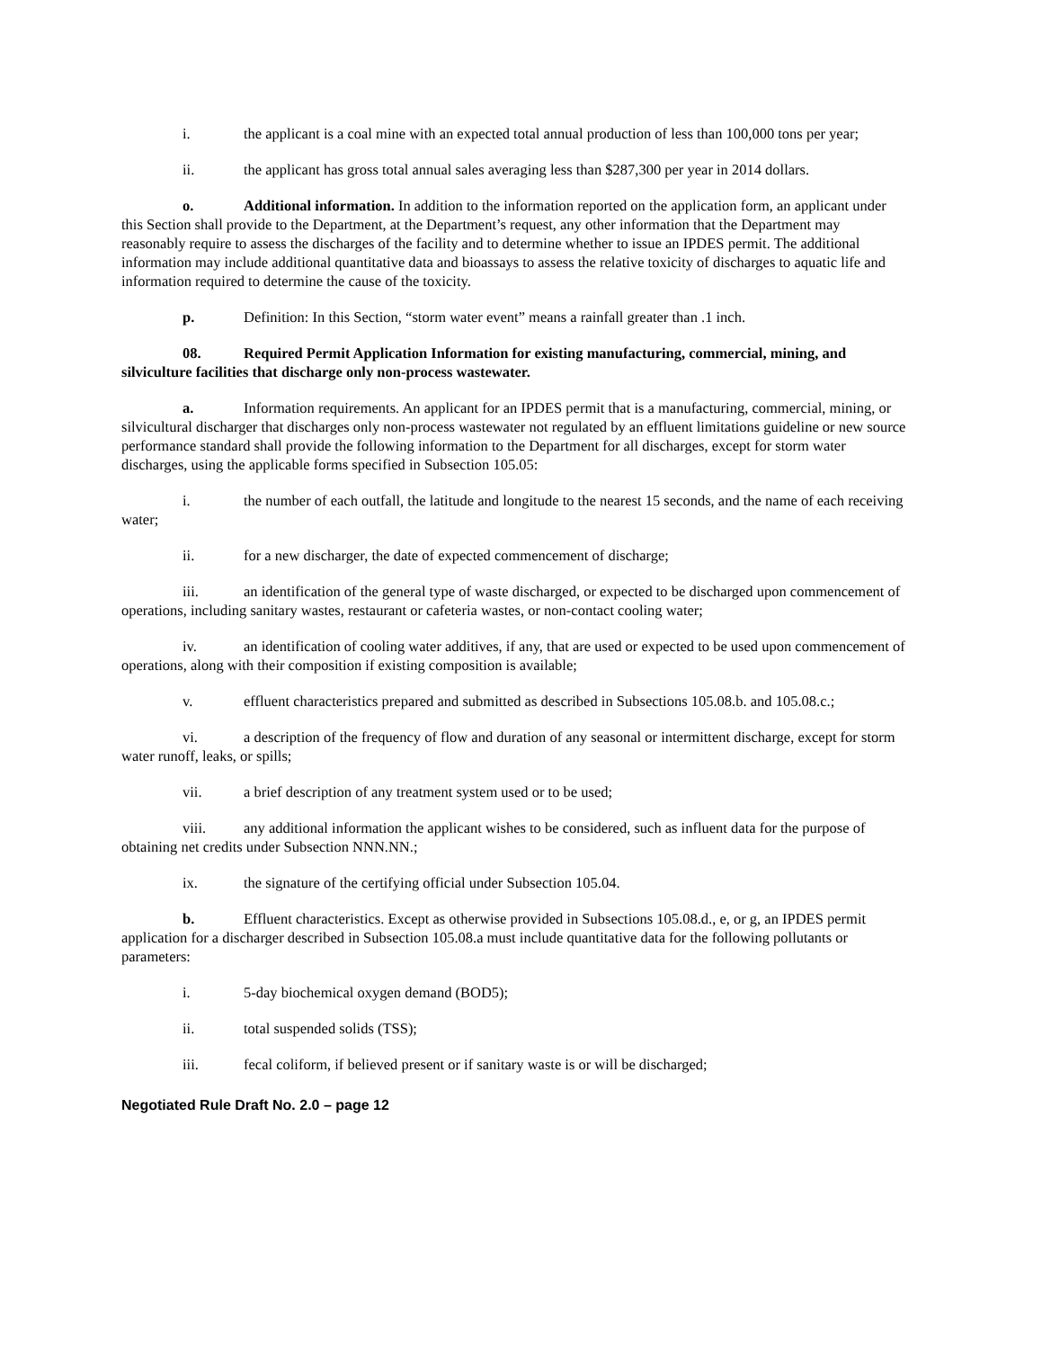i. the applicant is a coal mine with an expected total annual production of less than 100,000 tons per year;
ii. the applicant has gross total annual sales averaging less than $287,300 per year in 2014 dollars.
o. Additional information. In addition to the information reported on the application form, an applicant under this Section shall provide to the Department, at the Department’s request, any other information that the Department may reasonably require to assess the discharges of the facility and to determine whether to issue an IPDES permit. The additional information may include additional quantitative data and bioassays to assess the relative toxicity of discharges to aquatic life and information required to determine the cause of the toxicity.
p. Definition: In this Section, “storm water event” means a rainfall greater than .1 inch.
08. Required Permit Application Information for existing manufacturing, commercial, mining, and silviculture facilities that discharge only non-process wastewater.
a. Information requirements. An applicant for an IPDES permit that is a manufacturing, commercial, mining, or silvicultural discharger that discharges only non-process wastewater not regulated by an effluent limitations guideline or new source performance standard shall provide the following information to the Department for all discharges, except for storm water discharges, using the applicable forms specified in Subsection 105.05:
i. the number of each outfall, the latitude and longitude to the nearest 15 seconds, and the name of each receiving water;
ii. for a new discharger, the date of expected commencement of discharge;
iii. an identification of the general type of waste discharged, or expected to be discharged upon commencement of operations, including sanitary wastes, restaurant or cafeteria wastes, or non-contact cooling water;
iv. an identification of cooling water additives, if any, that are used or expected to be used upon commencement of operations, along with their composition if existing composition is available;
v. effluent characteristics prepared and submitted as described in Subsections 105.08.b. and 105.08.c.;
vi. a description of the frequency of flow and duration of any seasonal or intermittent discharge, except for storm water runoff, leaks, or spills;
vii. a brief description of any treatment system used or to be used;
viii. any additional information the applicant wishes to be considered, such as influent data for the purpose of obtaining net credits under Subsection NNN.NN.;
ix. the signature of the certifying official under Subsection 105.04.
b. Effluent characteristics. Except as otherwise provided in Subsections 105.08.d., e, or g, an IPDES permit application for a discharger described in Subsection 105.08.a must include quantitative data for the following pollutants or parameters:
i. 5-day biochemical oxygen demand (BOD5);
ii. total suspended solids (TSS);
iii. fecal coliform, if believed present or if sanitary waste is or will be discharged;
Negotiated Rule Draft No. 2.0 – page 12